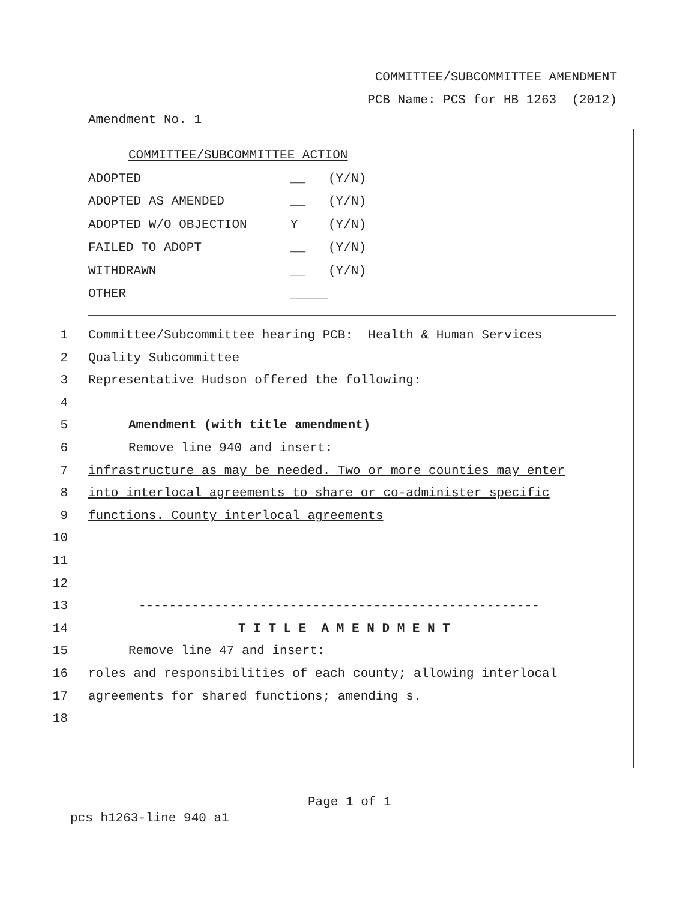COMMITTEE/SUBCOMMITTEE AMENDMENT
PCB Name: PCS for HB 1263 (2012)
Amendment No. 1
COMMITTEE/SUBCOMMITTEE ACTION
| ADOPTED | __ | (Y/N) |
| ADOPTED AS AMENDED | __ | (Y/N) |
| ADOPTED W/O OBJECTION | Y | (Y/N) |
| FAILED TO ADOPT | __ | (Y/N) |
| WITHDRAWN | __ | (Y/N) |
| OTHER | _____ | |
1 Committee/Subcommittee hearing PCB: Health & Human Services
2 Quality Subcommittee
3 Representative Hudson offered the following:
4
5 Amendment (with title amendment)
6 Remove line 940 and insert:
7 infrastructure as may be needed. Two or more counties may enter
8 into interlocal agreements to share or co-administer specific
9 functions. County interlocal agreements
10
11
12
13 -----------------------------------------------------
14 T I T L E A M E N D M E N T
15 Remove line 47 and insert:
16 roles and responsibilities of each county; allowing interlocal
17 agreements for shared functions; amending s.
18
Page 1 of 1
pcs h1263-line 940 a1